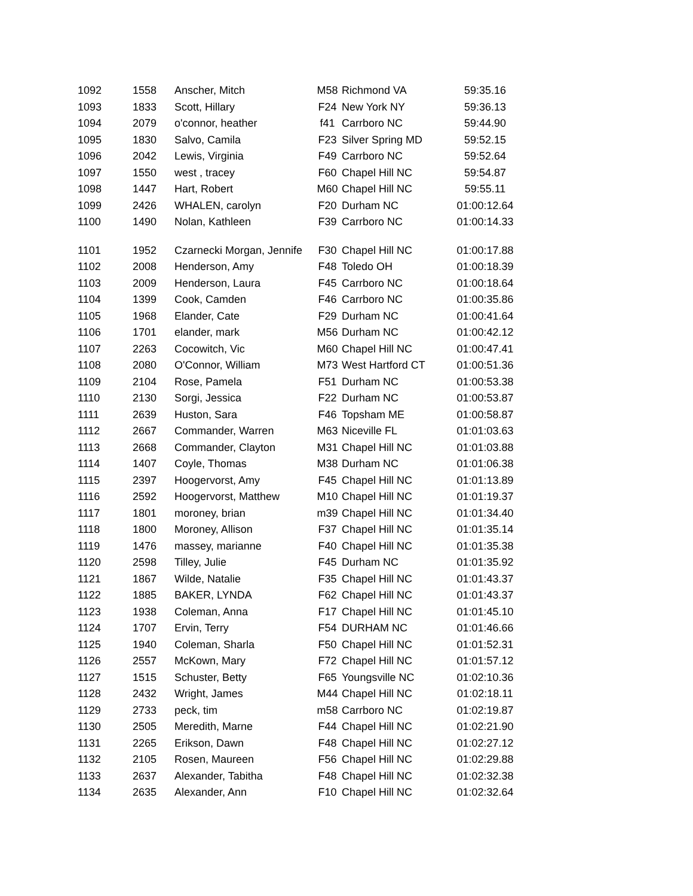| 1092 | 1558 | Anscher, Mitch | M58 | Richmond VA | 59:35.16 |
| 1093 | 1833 | Scott, Hillary | F24 | New York NY | 59:36.13 |
| 1094 | 2079 | o'connor, heather | f41 | Carrboro NC | 59:44.90 |
| 1095 | 1830 | Salvo, Camila | F23 | Silver Spring MD | 59:52.15 |
| 1096 | 2042 | Lewis, Virginia | F49 | Carrboro NC | 59:52.64 |
| 1097 | 1550 | west , tracey | F60 | Chapel Hill NC | 59:54.87 |
| 1098 | 1447 | Hart, Robert | M60 | Chapel Hill NC | 59:55.11 |
| 1099 | 2426 | WHALEN, carolyn | F20 | Durham NC | 01:00:12.64 |
| 1100 | 1490 | Nolan, Kathleen | F39 | Carrboro NC | 01:00:14.33 |
| 1101 | 1952 | Czarnecki Morgan, Jennife | F30 | Chapel Hill NC | 01:00:17.88 |
| 1102 | 2008 | Henderson, Amy | F48 | Toledo OH | 01:00:18.39 |
| 1103 | 2009 | Henderson, Laura | F45 | Carrboro NC | 01:00:18.64 |
| 1104 | 1399 | Cook, Camden | F46 | Carrboro NC | 01:00:35.86 |
| 1105 | 1968 | Elander, Cate | F29 | Durham NC | 01:00:41.64 |
| 1106 | 1701 | elander, mark | M56 | Durham NC | 01:00:42.12 |
| 1107 | 2263 | Cocowitch, Vic | M60 | Chapel Hill NC | 01:00:47.41 |
| 1108 | 2080 | O'Connor, William | M73 | West Hartford CT | 01:00:51.36 |
| 1109 | 2104 | Rose, Pamela | F51 | Durham NC | 01:00:53.38 |
| 1110 | 2130 | Sorgi, Jessica | F22 | Durham NC | 01:00:53.87 |
| 1111 | 2639 | Huston, Sara | F46 | Topsham ME | 01:00:58.87 |
| 1112 | 2667 | Commander, Warren | M63 | Niceville FL | 01:01:03.63 |
| 1113 | 2668 | Commander, Clayton | M31 | Chapel Hill NC | 01:01:03.88 |
| 1114 | 1407 | Coyle, Thomas | M38 | Durham NC | 01:01:06.38 |
| 1115 | 2397 | Hoogervorst, Amy | F45 | Chapel Hill NC | 01:01:13.89 |
| 1116 | 2592 | Hoogervorst, Matthew | M10 | Chapel Hill NC | 01:01:19.37 |
| 1117 | 1801 | moroney, brian | m39 | Chapel Hill NC | 01:01:34.40 |
| 1118 | 1800 | Moroney, Allison | F37 | Chapel Hill NC | 01:01:35.14 |
| 1119 | 1476 | massey, marianne | F40 | Chapel Hill NC | 01:01:35.38 |
| 1120 | 2598 | Tilley, Julie | F45 | Durham NC | 01:01:35.92 |
| 1121 | 1867 | Wilde, Natalie | F35 | Chapel Hill NC | 01:01:43.37 |
| 1122 | 1885 | BAKER, LYNDA | F62 | Chapel Hill NC | 01:01:43.37 |
| 1123 | 1938 | Coleman, Anna | F17 | Chapel Hill NC | 01:01:45.10 |
| 1124 | 1707 | Ervin, Terry | F54 | DURHAM NC | 01:01:46.66 |
| 1125 | 1940 | Coleman, Sharla | F50 | Chapel Hill NC | 01:01:52.31 |
| 1126 | 2557 | McKown, Mary | F72 | Chapel Hill NC | 01:01:57.12 |
| 1127 | 1515 | Schuster, Betty | F65 | Youngsville NC | 01:02:10.36 |
| 1128 | 2432 | Wright, James | M44 | Chapel Hill NC | 01:02:18.11 |
| 1129 | 2733 | peck, tim | m58 | Carrboro NC | 01:02:19.87 |
| 1130 | 2505 | Meredith, Marne | F44 | Chapel Hill NC | 01:02:21.90 |
| 1131 | 2265 | Erikson, Dawn | F48 | Chapel Hill NC | 01:02:27.12 |
| 1132 | 2105 | Rosen, Maureen | F56 | Chapel Hill NC | 01:02:29.88 |
| 1133 | 2637 | Alexander, Tabitha | F48 | Chapel Hill NC | 01:02:32.38 |
| 1134 | 2635 | Alexander, Ann | F10 | Chapel Hill NC | 01:02:32.64 |